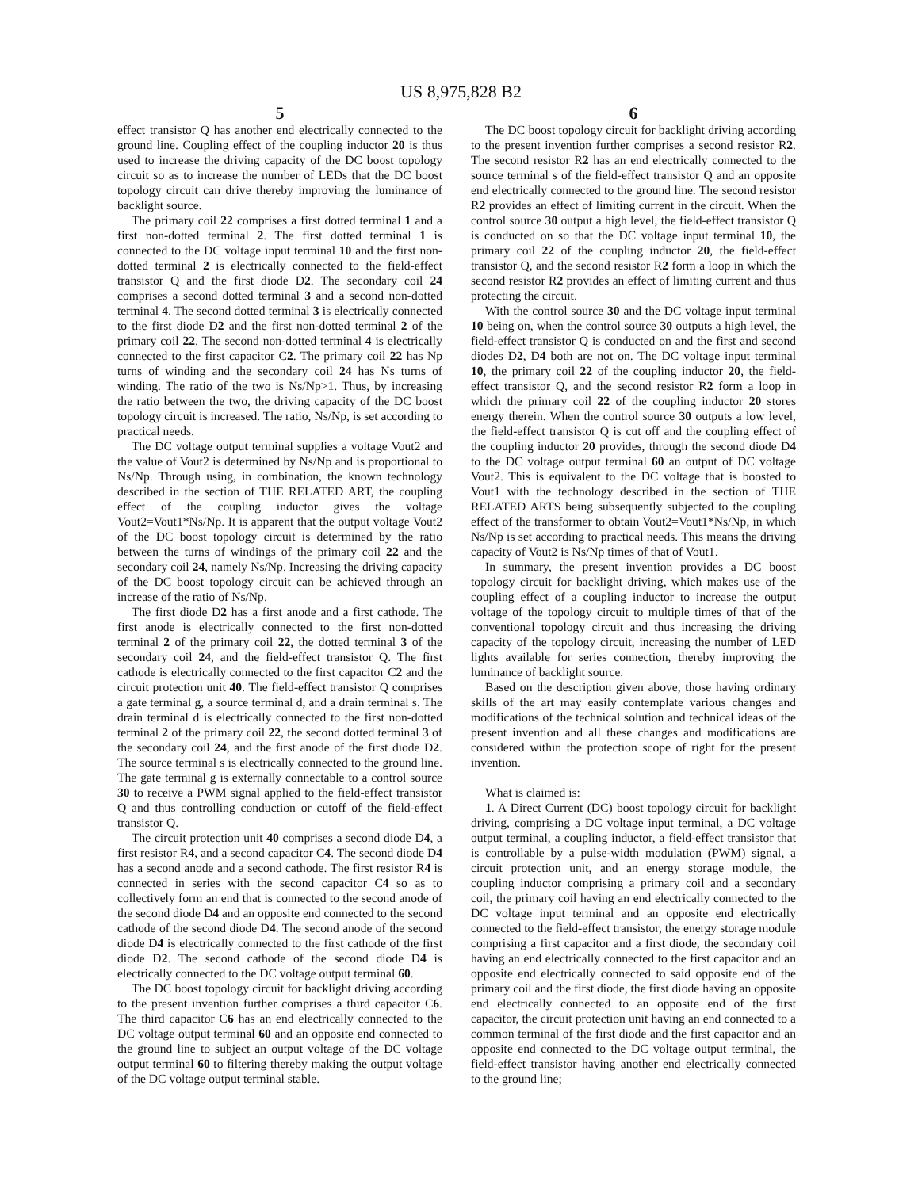US 8,975,828 B2
5
effect transistor Q has another end electrically connected to the ground line. Coupling effect of the coupling inductor 20 is thus used to increase the driving capacity of the DC boost topology circuit so as to increase the number of LEDs that the DC boost topology circuit can drive thereby improving the luminance of backlight source.
The primary coil 22 comprises a first dotted terminal 1 and a first non-dotted terminal 2. The first dotted terminal 1 is connected to the DC voltage input terminal 10 and the first non-dotted terminal 2 is electrically connected to the field-effect transistor Q and the first diode D2. The secondary coil 24 comprises a second dotted terminal 3 and a second non-dotted terminal 4. The second dotted terminal 3 is electrically connected to the first diode D2 and the first non-dotted terminal 2 of the primary coil 22. The second non-dotted terminal 4 is electrically connected to the first capacitor C2. The primary coil 22 has Np turns of winding and the secondary coil 24 has Ns turns of winding. The ratio of the two is Ns/Np>1. Thus, by increasing the ratio between the two, the driving capacity of the DC boost topology circuit is increased. The ratio, Ns/Np, is set according to practical needs.
The DC voltage output terminal supplies a voltage Vout2 and the value of Vout2 is determined by Ns/Np and is proportional to Ns/Np. Through using, in combination, the known technology described in the section of THE RELATED ART, the coupling effect of the coupling inductor gives the voltage Vout2=Vout1*Ns/Np. It is apparent that the output voltage Vout2 of the DC boost topology circuit is determined by the ratio between the turns of windings of the primary coil 22 and the secondary coil 24, namely Ns/Np. Increasing the driving capacity of the DC boost topology circuit can be achieved through an increase of the ratio of Ns/Np.
The first diode D2 has a first anode and a first cathode. The first anode is electrically connected to the first non-dotted terminal 2 of the primary coil 22, the dotted terminal 3 of the secondary coil 24, and the field-effect transistor Q. The first cathode is electrically connected to the first capacitor C2 and the circuit protection unit 40. The field-effect transistor Q comprises a gate terminal g, a source terminal d, and a drain terminal s. The drain terminal d is electrically connected to the first non-dotted terminal 2 of the primary coil 22, the second dotted terminal 3 of the secondary coil 24, and the first anode of the first diode D2. The source terminal s is electrically connected to the ground line. The gate terminal g is externally connectable to a control source 30 to receive a PWM signal applied to the field-effect transistor Q and thus controlling conduction or cutoff of the field-effect transistor Q.
The circuit protection unit 40 comprises a second diode D4, a first resistor R4, and a second capacitor C4. The second diode D4 has a second anode and a second cathode. The first resistor R4 is connected in series with the second capacitor C4 so as to collectively form an end that is connected to the second anode of the second diode D4 and an opposite end connected to the second cathode of the second diode D4. The second anode of the second diode D4 is electrically connected to the first cathode of the first diode D2. The second cathode of the second diode D4 is electrically connected to the DC voltage output terminal 60.
The DC boost topology circuit for backlight driving according to the present invention further comprises a third capacitor C6. The third capacitor C6 has an end electrically connected to the DC voltage output terminal 60 and an opposite end connected to the ground line to subject an output voltage of the DC voltage output terminal 60 to filtering thereby making the output voltage of the DC voltage output terminal stable.
6
The DC boost topology circuit for backlight driving according to the present invention further comprises a second resistor R2. The second resistor R2 has an end electrically connected to the source terminal s of the field-effect transistor Q and an opposite end electrically connected to the ground line. The second resistor R2 provides an effect of limiting current in the circuit. When the control source 30 output a high level, the field-effect transistor Q is conducted on so that the DC voltage input terminal 10, the primary coil 22 of the coupling inductor 20, the field-effect transistor Q, and the second resistor R2 form a loop in which the second resistor R2 provides an effect of limiting current and thus protecting the circuit.
With the control source 30 and the DC voltage input terminal 10 being on, when the control source 30 outputs a high level, the field-effect transistor Q is conducted on and the first and second diodes D2, D4 both are not on. The DC voltage input terminal 10, the primary coil 22 of the coupling inductor 20, the field-effect transistor Q, and the second resistor R2 form a loop in which the primary coil 22 of the coupling inductor 20 stores energy therein. When the control source 30 outputs a low level, the field-effect transistor Q is cut off and the coupling effect of the coupling inductor 20 provides, through the second diode D4 to the DC voltage output terminal 60 an output of DC voltage Vout2. This is equivalent to the DC voltage that is boosted to Vout1 with the technology described in the section of THE RELATED ARTS being subsequently subjected to the coupling effect of the transformer to obtain Vout2=Vout1*Ns/Np, in which Ns/Np is set according to practical needs. This means the driving capacity of Vout2 is Ns/Np times of that of Vout1.
In summary, the present invention provides a DC boost topology circuit for backlight driving, which makes use of the coupling effect of a coupling inductor to increase the output voltage of the topology circuit to multiple times of that of the conventional topology circuit and thus increasing the driving capacity of the topology circuit, increasing the number of LED lights available for series connection, thereby improving the luminance of backlight source.
Based on the description given above, those having ordinary skills of the art may easily contemplate various changes and modifications of the technical solution and technical ideas of the present invention and all these changes and modifications are considered within the protection scope of right for the present invention.
What is claimed is:
1. A Direct Current (DC) boost topology circuit for backlight driving, comprising a DC voltage input terminal, a DC voltage output terminal, a coupling inductor, a field-effect transistor that is controllable by a pulse-width modulation (PWM) signal, a circuit protection unit, and an energy storage module, the coupling inductor comprising a primary coil and a secondary coil, the primary coil having an end electrically connected to the DC voltage input terminal and an opposite end electrically connected to the field-effect transistor, the energy storage module comprising a first capacitor and a first diode, the secondary coil having an end electrically connected to the first capacitor and an opposite end electrically connected to said opposite end of the primary coil and the first diode, the first diode having an opposite end electrically connected to an opposite end of the first capacitor, the circuit protection unit having an end connected to a common terminal of the first diode and the first capacitor and an opposite end connected to the DC voltage output terminal, the field-effect transistor having another end electrically connected to the ground line;